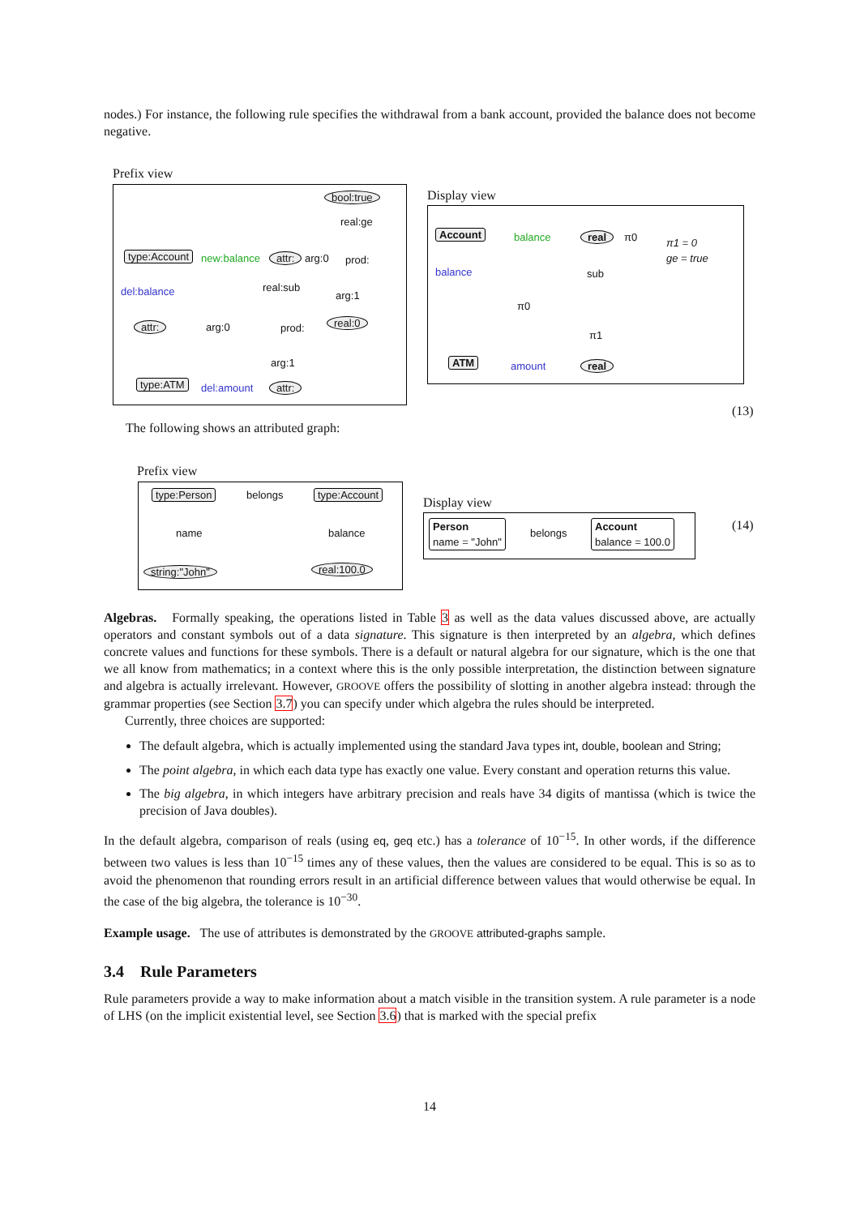nodes.) For instance, the following rule specifies the withdrawal from a bank account, provided the balance does not become negative.
Prefix view
bool:true
real:ge
type:Account new:balance attr: arg:0 prod:
del:balance real:sub
arg:1
attr: arg:0 prod: real:0
arg:1
type:ATM del:amount attr:
Display view
Account balance real π0 π1 = 0
ge = true
balance sub
π0
π1
ATM amount real
(13)
The following shows an attributed graph:
Prefix view
type:Person belongs type:Account
name balance
string:"John" real:100.0
Display view
Person
name = "John"
belongs
Account
balance = 100.0
(14)
Algebras. Formally speaking, the operations listed in Table 3 as well as the data values discussed above, are actually operators and constant symbols out of a data signature. This signature is then interpreted by an algebra, which defines concrete values and functions for these symbols. There is a default or natural algebra for our signature, which is the one that we all know from mathematics; in a context where this is the only possible interpretation, the distinction between signature and algebra is actually irrelevant. However, GROOVE offers the possibility of slotting in another algebra instead: through the grammar properties (see Section 3.7) you can specify under which algebra the rules should be interpreted.
Currently, three choices are supported:
The default algebra, which is actually implemented using the standard Java types int, double, boolean and String;
The point algebra, in which each data type has exactly one value. Every constant and operation returns this value.
The big algebra, in which integers have arbitrary precision and reals have 34 digits of mantissa (which is twice the precision of Java doubles).
In the default algebra, comparison of reals (using eq, geq etc.) has a tolerance of 10<sup>−15</sup>. In other words, if the difference between two values is less than 10<sup>−15</sup> times any of these values, then the values are considered to be equal. This is so as to avoid the phenomenon that rounding errors result in an artificial difference between values that would otherwise be equal. In the case of the big algebra, the tolerance is 10<sup>−30</sup>.
Example usage. The use of attributes is demonstrated by the GROOVE attributed-graphs sample.
3.4 Rule Parameters
Rule parameters provide a way to make information about a match visible in the transition system. A rule parameter is a node of LHS (on the implicit existential level, see Section 3.6) that is marked with the special prefix
14